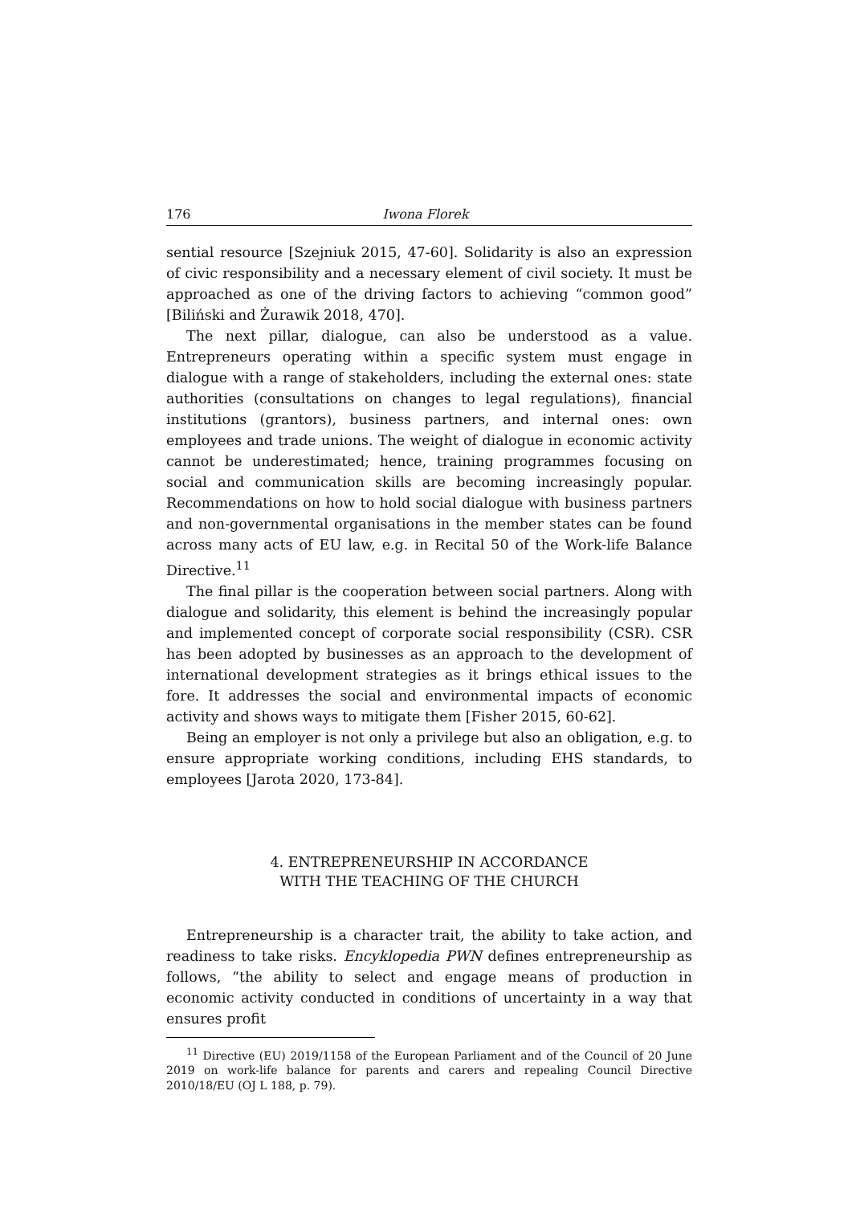176 Iwona Florek
sential resource [Szejniuk 2015, 47-60]. Solidarity is also an expression of civic responsibility and a necessary element of civil society. It must be approached as one of the driving factors to achieving “common good” [Biliński and Żurawik 2018, 470].
The next pillar, dialogue, can also be understood as a value. Entrepreneurs operating within a specific system must engage in dialogue with a range of stakeholders, including the external ones: state authorities (consultations on changes to legal regulations), financial institutions (grantors), business partners, and internal ones: own employees and trade unions. The weight of dialogue in economic activity cannot be underestimated; hence, training programmes focusing on social and communication skills are becoming increasingly popular. Recommendations on how to hold social dialogue with business partners and non-governmental organisations in the member states can be found across many acts of EU law, e.g. in Recital 50 of the Work-life Balance Directive.<sup>11</sup>
The final pillar is the cooperation between social partners. Along with dialogue and solidarity, this element is behind the increasingly popular and implemented concept of corporate social responsibility (CSR). CSR has been adopted by businesses as an approach to the development of international development strategies as it brings ethical issues to the fore. It addresses the social and environmental impacts of economic activity and shows ways to mitigate them [Fisher 2015, 60-62].
Being an employer is not only a privilege but also an obligation, e.g. to ensure appropriate working conditions, including EHS standards, to employees [Jarota 2020, 173-84].
4. ENTREPRENEURSHIP IN ACCORDANCE
WITH THE TEACHING OF THE CHURCH
Entrepreneurship is a character trait, the ability to take action, and readiness to take risks. Encyklopedia PWN defines entrepreneurship as follows, “the ability to select and engage means of production in economic activity conducted in conditions of uncertainty in a way that ensures profit
<sup>11</sup> Directive (EU) 2019/1158 of the European Parliament and of the Council of 20 June 2019 on work-life balance for parents and carers and repealing Council Directive 2010/18/EU (OJ L 188, p. 79).